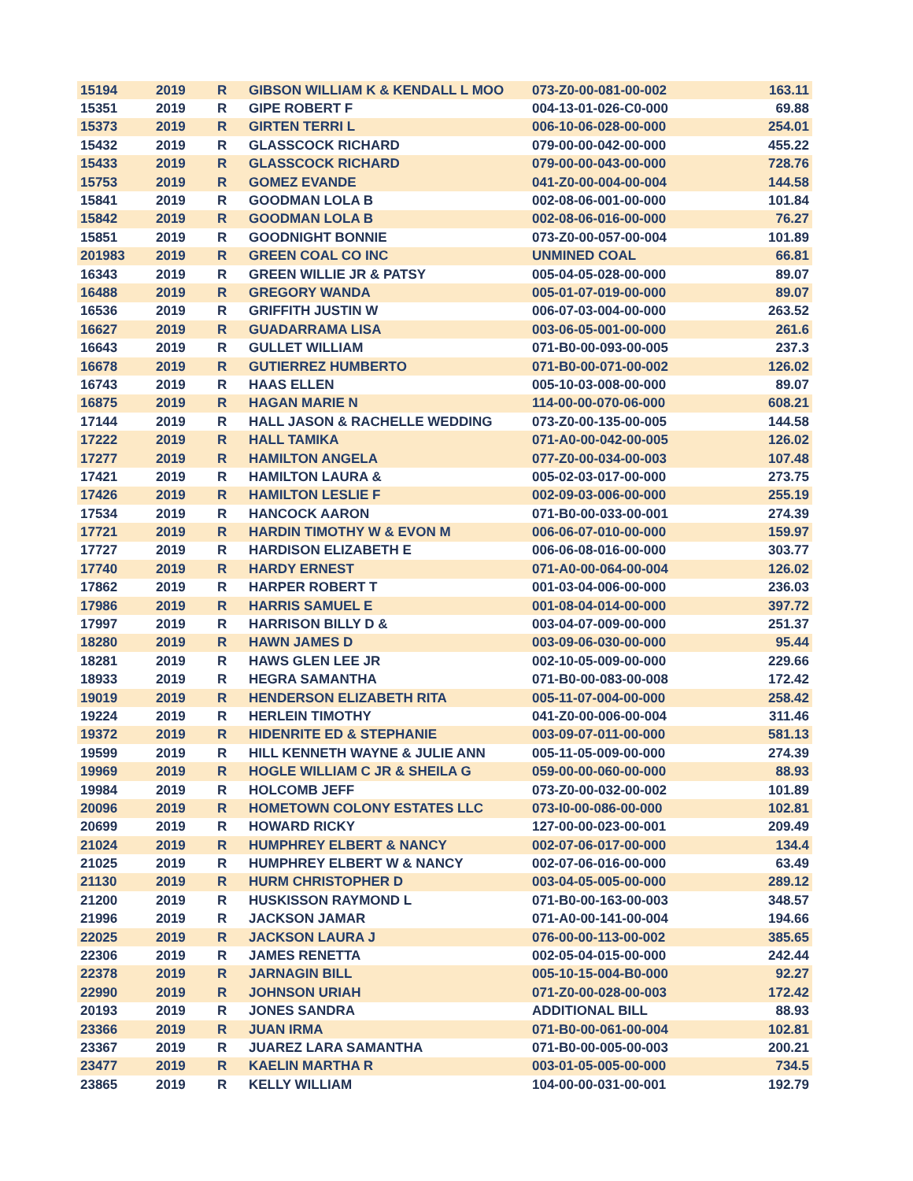| 15194 | 2019 | R | GIBSON WILLIAM K & KENDALL L MOO | 073-Z0-00-081-00-002 | 163.11 |
| 15351 | 2019 | R | GIPE ROBERT F | 004-13-01-026-C0-000 | 69.88 |
| 15373 | 2019 | R | GIRTEN TERRI L | 006-10-06-028-00-000 | 254.01 |
| 15432 | 2019 | R | GLASSCOCK RICHARD | 079-00-00-042-00-000 | 455.22 |
| 15433 | 2019 | R | GLASSCOCK RICHARD | 079-00-00-043-00-000 | 728.76 |
| 15753 | 2019 | R | GOMEZ EVANDE | 041-Z0-00-004-00-004 | 144.58 |
| 15841 | 2019 | R | GOODMAN LOLA B | 002-08-06-001-00-000 | 101.84 |
| 15842 | 2019 | R | GOODMAN LOLA B | 002-08-06-016-00-000 | 76.27 |
| 15851 | 2019 | R | GOODNIGHT BONNIE | 073-Z0-00-057-00-004 | 101.89 |
| 201983 | 2019 | R | GREEN COAL CO INC | UNMINED COAL | 66.81 |
| 16343 | 2019 | R | GREEN WILLIE JR & PATSY | 005-04-05-028-00-000 | 89.07 |
| 16488 | 2019 | R | GREGORY WANDA | 005-01-07-019-00-000 | 89.07 |
| 16536 | 2019 | R | GRIFFITH JUSTIN W | 006-07-03-004-00-000 | 263.52 |
| 16627 | 2019 | R | GUADARRAMA LISA | 003-06-05-001-00-000 | 261.6 |
| 16643 | 2019 | R | GULLET WILLIAM | 071-B0-00-093-00-005 | 237.3 |
| 16678 | 2019 | R | GUTIERREZ HUMBERTO | 071-B0-00-071-00-002 | 126.02 |
| 16743 | 2019 | R | HAAS ELLEN | 005-10-03-008-00-000 | 89.07 |
| 16875 | 2019 | R | HAGAN MARIE N | 114-00-00-070-06-000 | 608.21 |
| 17144 | 2019 | R | HALL JASON & RACHELLE WEDDING | 073-Z0-00-135-00-005 | 144.58 |
| 17222 | 2019 | R | HALL TAMIKA | 071-A0-00-042-00-005 | 126.02 |
| 17277 | 2019 | R | HAMILTON ANGELA | 077-Z0-00-034-00-003 | 107.48 |
| 17421 | 2019 | R | HAMILTON LAURA & | 005-02-03-017-00-000 | 273.75 |
| 17426 | 2019 | R | HAMILTON LESLIE F | 002-09-03-006-00-000 | 255.19 |
| 17534 | 2019 | R | HANCOCK AARON | 071-B0-00-033-00-001 | 274.39 |
| 17721 | 2019 | R | HARDIN TIMOTHY W & EVON M | 006-06-07-010-00-000 | 159.97 |
| 17727 | 2019 | R | HARDISON ELIZABETH E | 006-06-08-016-00-000 | 303.77 |
| 17740 | 2019 | R | HARDY ERNEST | 071-A0-00-064-00-004 | 126.02 |
| 17862 | 2019 | R | HARPER ROBERT T | 001-03-04-006-00-000 | 236.03 |
| 17986 | 2019 | R | HARRIS SAMUEL E | 001-08-04-014-00-000 | 397.72 |
| 17997 | 2019 | R | HARRISON BILLY D & | 003-04-07-009-00-000 | 251.37 |
| 18280 | 2019 | R | HAWN JAMES D | 003-09-06-030-00-000 | 95.44 |
| 18281 | 2019 | R | HAWS GLEN LEE JR | 002-10-05-009-00-000 | 229.66 |
| 18933 | 2019 | R | HEGRA SAMANTHA | 071-B0-00-083-00-008 | 172.42 |
| 19019 | 2019 | R | HENDERSON ELIZABETH RITA | 005-11-07-004-00-000 | 258.42 |
| 19224 | 2019 | R | HERLEIN TIMOTHY | 041-Z0-00-006-00-004 | 311.46 |
| 19372 | 2019 | R | HIDENRITE ED & STEPHANIE | 003-09-07-011-00-000 | 581.13 |
| 19599 | 2019 | R | HILL KENNETH WAYNE & JULIE ANN | 005-11-05-009-00-000 | 274.39 |
| 19969 | 2019 | R | HOGLE WILLIAM C JR & SHEILA G | 059-00-00-060-00-000 | 88.93 |
| 19984 | 2019 | R | HOLCOMB JEFF | 073-Z0-00-032-00-002 | 101.89 |
| 20096 | 2019 | R | HOMETOWN COLONY ESTATES LLC | 073-I0-00-086-00-000 | 102.81 |
| 20699 | 2019 | R | HOWARD RICKY | 127-00-00-023-00-001 | 209.49 |
| 21024 | 2019 | R | HUMPHREY ELBERT & NANCY | 002-07-06-017-00-000 | 134.4 |
| 21025 | 2019 | R | HUMPHREY ELBERT W & NANCY | 002-07-06-016-00-000 | 63.49 |
| 21130 | 2019 | R | HURM CHRISTOPHER D | 003-04-05-005-00-000 | 289.12 |
| 21200 | 2019 | R | HUSKISSON RAYMOND L | 071-B0-00-163-00-003 | 348.57 |
| 21996 | 2019 | R | JACKSON JAMAR | 071-A0-00-141-00-004 | 194.66 |
| 22025 | 2019 | R | JACKSON LAURA J | 076-00-00-113-00-002 | 385.65 |
| 22306 | 2019 | R | JAMES RENETTA | 002-05-04-015-00-000 | 242.44 |
| 22378 | 2019 | R | JARNAGIN BILL | 005-10-15-004-B0-000 | 92.27 |
| 22990 | 2019 | R | JOHNSON URIAH | 071-Z0-00-028-00-003 | 172.42 |
| 20193 | 2019 | R | JONES SANDRA | ADDITIONAL BILL | 88.93 |
| 23366 | 2019 | R | JUAN IRMA | 071-B0-00-061-00-004 | 102.81 |
| 23367 | 2019 | R | JUAREZ LARA SAMANTHA | 071-B0-00-005-00-003 | 200.21 |
| 23477 | 2019 | R | KAELIN MARTHA R | 003-01-05-005-00-000 | 734.5 |
| 23865 | 2019 | R | KELLY WILLIAM | 104-00-00-031-00-001 | 192.79 |